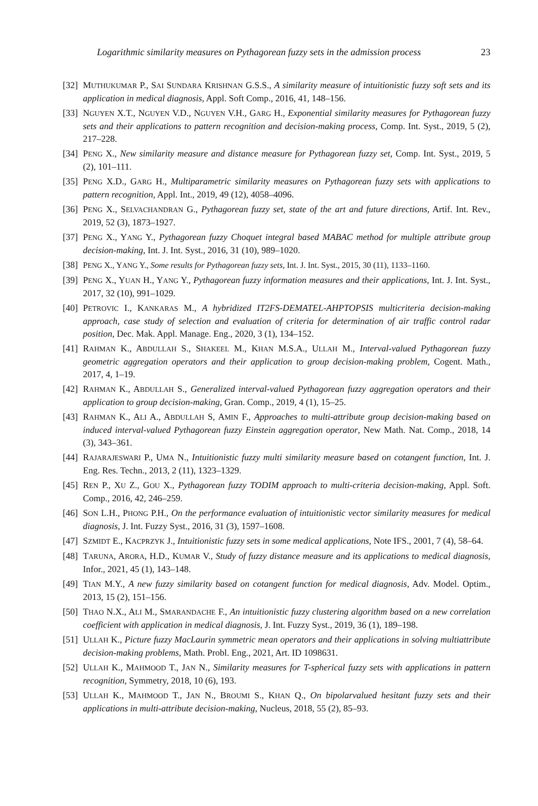Logarithmic similarity measures on Pythagorean fuzzy sets in the admission process
23
[32]
MUTHUKUMAR P., SAI SUNDARA KRISHNAN G.S.S., A similarity measure of intuitionistic fuzzy soft sets and its application in medical diagnosis, Appl. Soft Comp., 2016, 41, 148–156.
[33]
NGUYEN X.T., NGUYEN V.D., NGUYEN V.H., GARG H., Exponential similarity measures for Pythagorean fuzzy sets and their applications to pattern recognition and decision-making process, Comp. Int. Syst., 2019, 5 (2), 217–228.
[34]
PENG X., New similarity measure and distance measure for Pythagorean fuzzy set, Comp. Int. Syst., 2019, 5 (2), 101–111.
[35]
PENG X.D., GARG H., Multiparametric similarity measures on Pythagorean fuzzy sets with applications to pattern recognition, Appl. Int., 2019, 49 (12), 4058–4096.
[36]
PENG X., SELVACHANDRAN G., Pythagorean fuzzy set, state of the art and future directions, Artif. Int. Rev., 2019, 52 (3), 1873–1927.
[37]
PENG X., YANG Y., Pythagorean fuzzy Choquet integral based MABAC method for multiple attribute group decision-making, Int. J. Int. Syst., 2016, 31 (10), 989–1020.
[38]
PENG X., YANG Y., Some results for Pythagorean fuzzy sets, Int. J. Int. Syst., 2015, 30 (11), 1133–1160.
[39]
PENG X., YUAN H., YANG Y., Pythagorean fuzzy information measures and their applications, Int. J. Int. Syst., 2017, 32 (10), 991–1029.
[40]
PETROVIC I., KANKARAS M., A hybridized IT2FS-DEMATEL-AHPTOPSIS multicriteria decision-making approach, case study of selection and evaluation of criteria for determination of air traffic control radar position, Dec. Mak. Appl. Manage. Eng., 2020, 3 (1), 134–152.
[41]
RAHMAN K., ABDULLAH S., SHAKEEL M., KHAN M.S.A., ULLAH M., Interval-valued Pythagorean fuzzy geometric aggregation operators and their application to group decision-making problem, Cogent. Math., 2017, 4, 1–19.
[42]
RAHMAN K., ABDULLAH S., Generalized interval-valued Pythagorean fuzzy aggregation operators and their application to group decision-making, Gran. Comp., 2019, 4 (1), 15–25.
[43]
RAHMAN K., ALI A., ABDULLAH S, AMIN F., Approaches to multi-attribute group decision-making based on induced interval-valued Pythagorean fuzzy Einstein aggregation operator, New Math. Nat. Comp., 2018, 14 (3), 343–361.
[44]
RAJARAJESWARI P., UMA N., Intuitionistic fuzzy multi similarity measure based on cotangent function, Int. J. Eng. Res. Techn., 2013, 2 (11), 1323–1329.
[45]
REN P., XU Z., GOU X., Pythagorean fuzzy TODIM approach to multi-criteria decision-making, Appl. Soft. Comp., 2016, 42, 246–259.
[46]
SON L.H., PHONG P.H., On the performance evaluation of intuitionistic vector similarity measures for medical diagnosis, J. Int. Fuzzy Syst., 2016, 31 (3), 1597–1608.
[47]
SZMIDT E., KACPRZYK J., Intuitionistic fuzzy sets in some medical applications, Note IFS., 2001, 7 (4), 58–64.
[48]
TARUNA, ARORA, H.D., KUMAR V., Study of fuzzy distance measure and its applications to medical diagnosis, Infor., 2021, 45 (1), 143–148.
[49]
TIAN M.Y., A new fuzzy similarity based on cotangent function for medical diagnosis, Adv. Model. Optim., 2013, 15 (2), 151–156.
[50]
THAO N.X., ALI M., SMARANDACHE F., An intuitionistic fuzzy clustering algorithm based on a new correlation coefficient with application in medical diagnosis, J. Int. Fuzzy Syst., 2019, 36 (1), 189–198.
[51]
ULLAH K., Picture fuzzy MacLaurin symmetric mean operators and their applications in solving multiattribute decision-making problems, Math. Probl. Eng., 2021, Art. ID 1098631.
[52]
ULLAH K., MAHMOOD T., JAN N., Similarity measures for T-spherical fuzzy sets with applications in pattern recognition, Symmetry, 2018, 10 (6), 193.
[53]
ULLAH K., MAHMOOD T., JAN N., BROUMI S., KHAN Q., On bipolarvalued hesitant fuzzy sets and their applications in multi-attribute decision-making, Nucleus, 2018, 55 (2), 85–93.